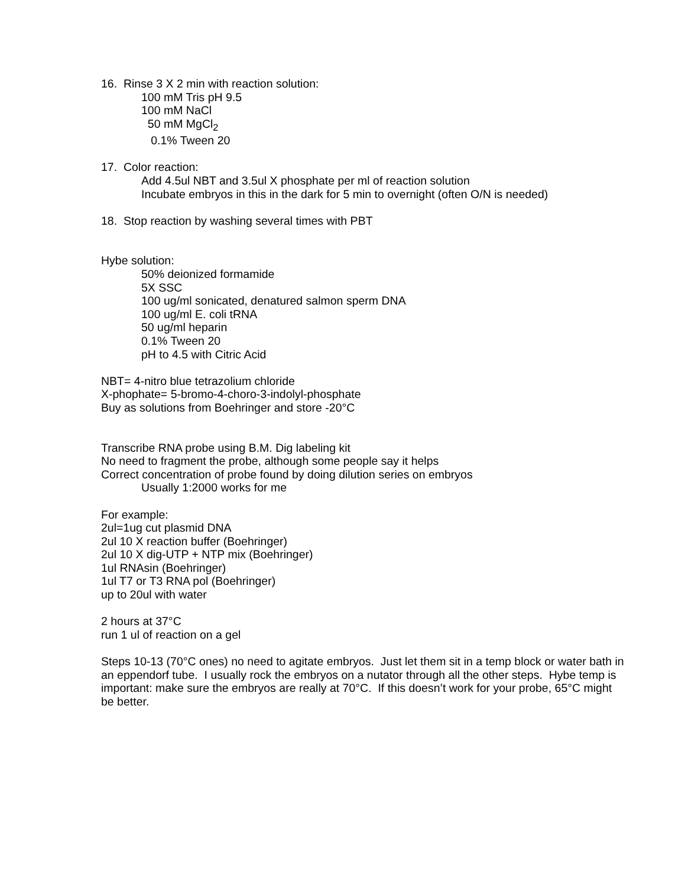16. Rinse 3 X 2 min with reaction solution:
100 mM Tris pH 9.5
100 mM NaCl
50 mM MgCl<sub>2</sub>
0.1% Tween 20
17. Color reaction:
Add 4.5ul NBT and 3.5ul X phosphate per ml of reaction solution
Incubate embryos in this in the dark for 5 min to overnight (often O/N is needed)
18. Stop reaction by washing several times with PBT
Hybe solution:
50% deionized formamide
5X SSC
100 ug/ml sonicated, denatured salmon sperm DNA
100 ug/ml E. coli tRNA
50 ug/ml heparin
0.1% Tween 20
pH to 4.5 with Citric Acid
NBT= 4-nitro blue tetrazolium chloride
X-phophate= 5-bromo-4-choro-3-indolyl-phosphate
Buy as solutions from Boehringer and store -20°C
Transcribe RNA probe using B.M. Dig labeling kit
No need to fragment the probe, although some people say it helps
Correct concentration of probe found by doing dilution series on embryos
Usually 1:2000 works for me
For example:
2ul=1ug cut plasmid DNA
2ul 10 X reaction buffer (Boehringer)
2ul 10 X dig-UTP + NTP mix (Boehringer)
1ul RNAsin (Boehringer)
1ul T7 or T3 RNA pol (Boehringer)
up to 20ul with water
2 hours at 37°C
run 1 ul of reaction on a gel
Steps 10-13 (70°C ones) no need to agitate embryos. Just let them sit in a temp block or water bath in an eppendorf tube. I usually rock the embryos on a nutator through all the other steps. Hybe temp is important: make sure the embryos are really at 70°C. If this doesn’t work for your probe, 65°C might be better.